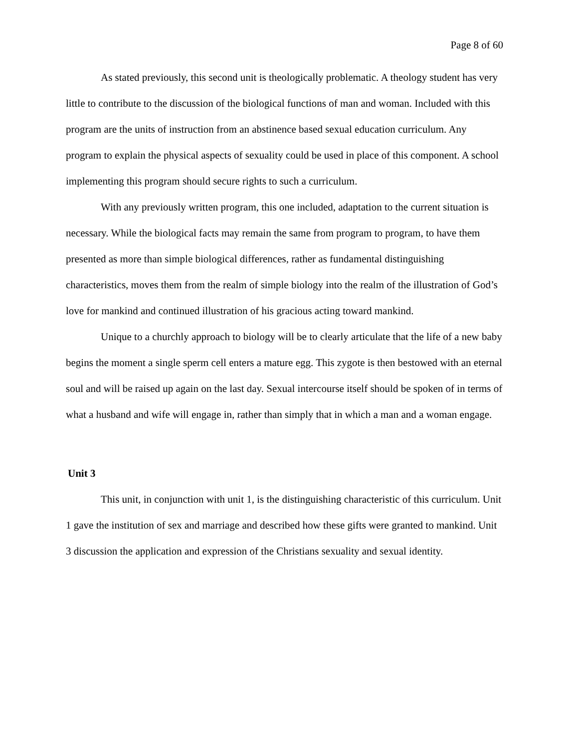Page 8 of 60
As stated previously, this second unit is theologically problematic. A theology student has very little to contribute to the discussion of the biological functions of man and woman. Included with this program are the units of instruction from an abstinence based sexual education curriculum. Any program to explain the physical aspects of sexuality could be used in place of this component. A school implementing this program should secure rights to such a curriculum.
With any previously written program, this one included, adaptation to the current situation is necessary. While the biological facts may remain the same from program to program, to have them presented as more than simple biological differences, rather as fundamental distinguishing characteristics, moves them from the realm of simple biology into the realm of the illustration of God’s love for mankind and continued illustration of his gracious acting toward mankind.
Unique to a churchly approach to biology will be to clearly articulate that the life of a new baby begins the moment a single sperm cell enters a mature egg. This zygote is then bestowed with an eternal soul and will be raised up again on the last day. Sexual intercourse itself should be spoken of in terms of what a husband and wife will engage in, rather than simply that in which a man and a woman engage.
Unit 3
This unit, in conjunction with unit 1, is the distinguishing characteristic of this curriculum. Unit 1 gave the institution of sex and marriage and described how these gifts were granted to mankind. Unit 3 discussion the application and expression of the Christians sexuality and sexual identity.